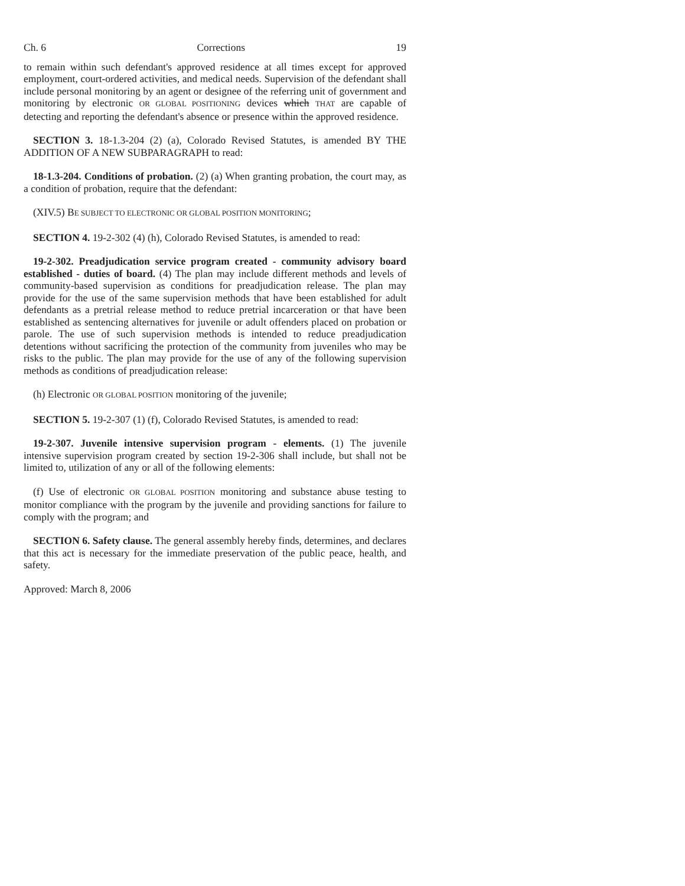Ch. 6 Corrections 19
to remain within such defendant's approved residence at all times except for approved employment, court-ordered activities, and medical needs. Supervision of the defendant shall include personal monitoring by an agent or designee of the referring unit of government and monitoring by electronic OR GLOBAL POSITIONING devices which THAT are capable of detecting and reporting the defendant's absence or presence within the approved residence.
SECTION 3. 18-1.3-204 (2) (a), Colorado Revised Statutes, is amended BY THE ADDITION OF A NEW SUBPARAGRAPH to read:
18-1.3-204. Conditions of probation. (2) (a) When granting probation, the court may, as a condition of probation, require that the defendant:
(XIV.5) BE SUBJECT TO ELECTRONIC OR GLOBAL POSITION MONITORING;
SECTION 4. 19-2-302 (4) (h), Colorado Revised Statutes, is amended to read:
19-2-302. Preadjudication service program created - community advisory board established - duties of board. (4) The plan may include different methods and levels of community-based supervision as conditions for preadjudication release. The plan may provide for the use of the same supervision methods that have been established for adult defendants as a pretrial release method to reduce pretrial incarceration or that have been established as sentencing alternatives for juvenile or adult offenders placed on probation or parole. The use of such supervision methods is intended to reduce preadjudication detentions without sacrificing the protection of the community from juveniles who may be risks to the public. The plan may provide for the use of any of the following supervision methods as conditions of preadjudication release:
(h) Electronic OR GLOBAL POSITION monitoring of the juvenile;
SECTION 5. 19-2-307 (1) (f), Colorado Revised Statutes, is amended to read:
19-2-307. Juvenile intensive supervision program - elements. (1) The juvenile intensive supervision program created by section 19-2-306 shall include, but shall not be limited to, utilization of any or all of the following elements:
(f) Use of electronic OR GLOBAL POSITION monitoring and substance abuse testing to monitor compliance with the program by the juvenile and providing sanctions for failure to comply with the program; and
SECTION 6. Safety clause. The general assembly hereby finds, determines, and declares that this act is necessary for the immediate preservation of the public peace, health, and safety.
Approved: March 8, 2006